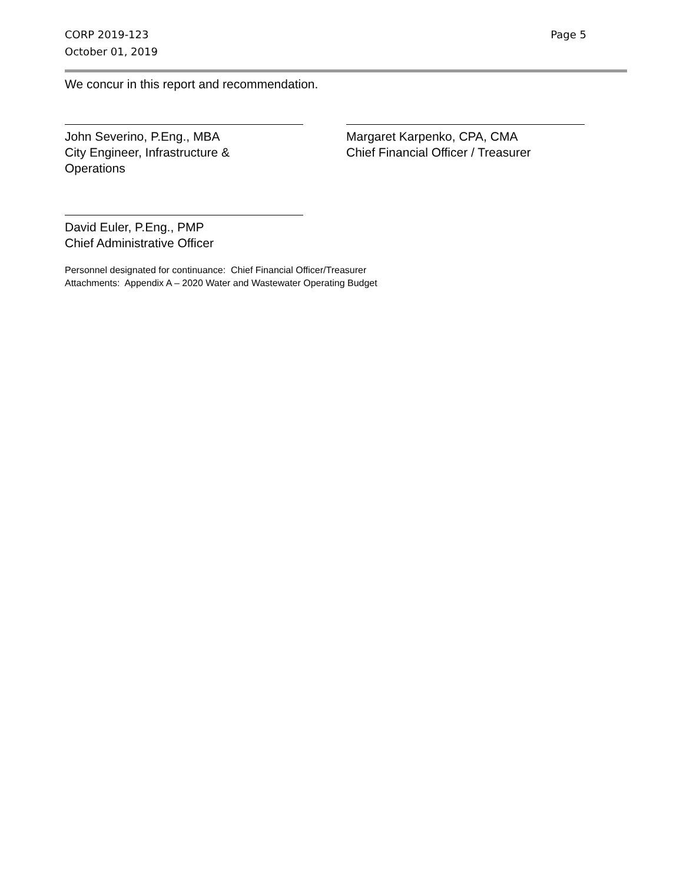CORP 2019-123
October 01, 2019
Page 5
We concur in this report and recommendation.
John Severino, P.Eng., MBA
City Engineer, Infrastructure &
Operations
Margaret Karpenko, CPA, CMA
Chief Financial Officer / Treasurer
David Euler, P.Eng., PMP
Chief Administrative Officer
Personnel designated for continuance: Chief Financial Officer/Treasurer
Attachments: Appendix A – 2020 Water and Wastewater Operating Budget